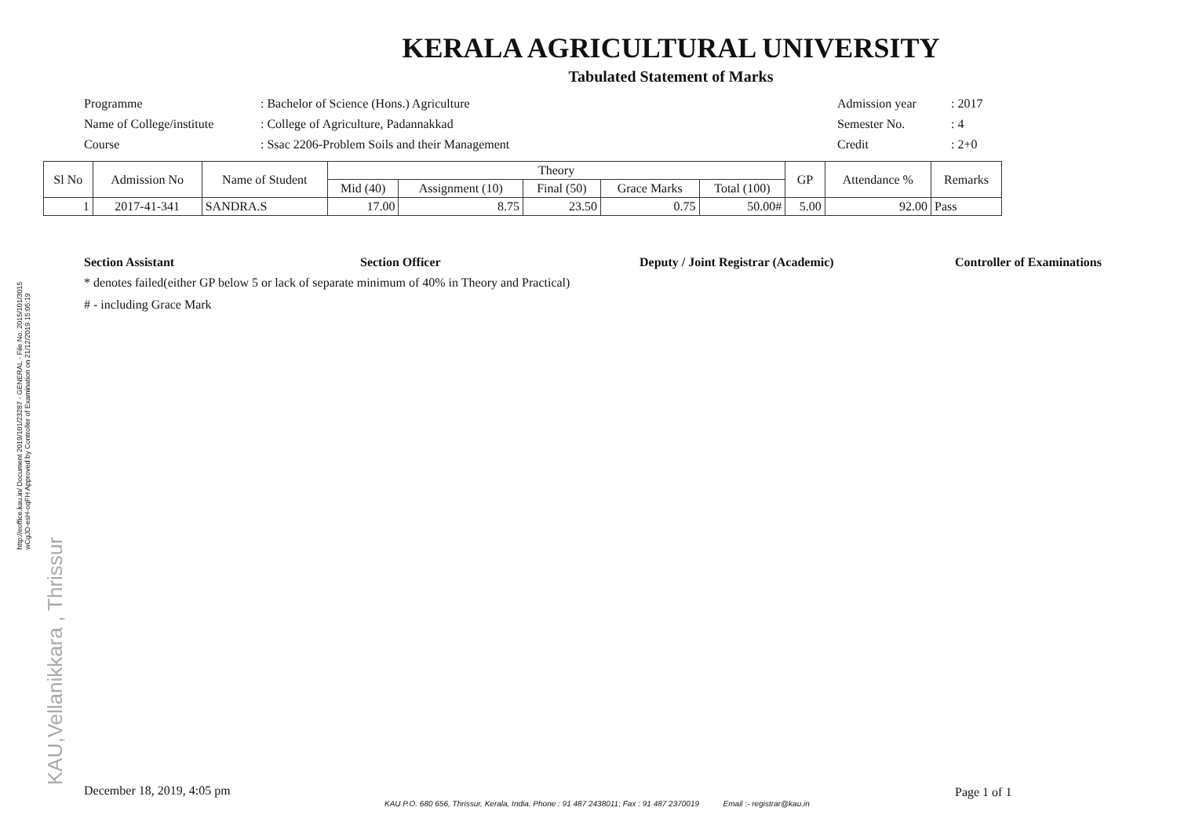KERALA AGRICULTURAL UNIVERSITY
Tabulated Statement of Marks
Programme : Bachelor of Science (Hons.) Agriculture Admission year : 2017
Name of College/institute
: College of Agriculture, Padannakkad Semester No. : 4
Course : Ssac 2206-Problem Soils and their Management Credit : 2+0
| Sl No | Admission No | Name of Student | Theory | | | | | GP | Attendance % | Remarks |
| --- | --- | --- | --- | --- | --- | --- | --- | --- | --- | --- |
| | | | Mid (40) | Assignment (10) | Final (50) | Grace Marks | Total (100) | | | |
| 1 | 2017-41-341 | SANDRA.S | 17.00 | 8.75 | 23.50 | 0.75 | 50.00# | 5.00 | 92.00 | Pass |
Section Assistant Section Officer Deputy / Joint Registrar (Academic) Controller of Examinations
* denotes failed(either GP below 5 or lack of separate minimum of 40% in Theory and Practical)
# - including Grace Mark
December 18, 2019, 4:05 pm Page 1 of 1
KAU P.O. 680 656, Thrissur, Kerala, India. Phone : 91 487 2438011; Fax : 91 487 2370019 Email :- registrar@kau.in
http://eoffice.kau.in/ Document 2019/101/23287 - GENERAL - File No. 2015/101/3015
wCgJD-esH-oqFH Approved by Controller of Examination on 21/12/2019 15:05:19
KAU,Vellanikkara , Thrissur